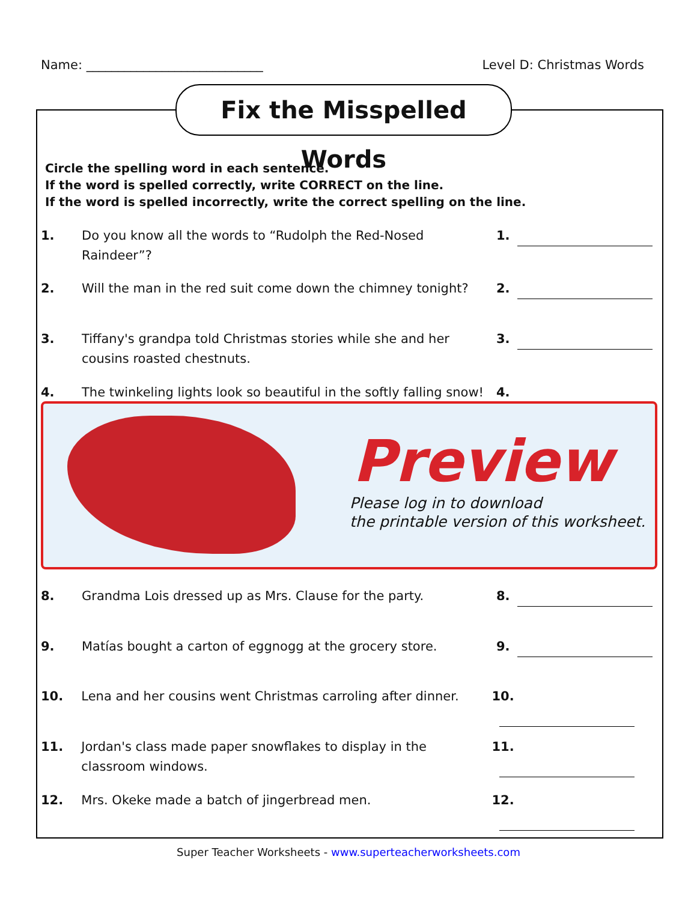Name: ____________________________
Level D: Christmas Words
Fix the Misspelled Words
Circle the spelling word in each sentence.
If the word is spelled correctly, write CORRECT on the line.
If the word is spelled incorrectly, write the correct spelling on the line.
1. Do you know all the words to “Rudolph the Red-Nosed Raindeer”?
1.
2. Will the man in the red suit come down the chimney tonight?
2.
3. Tiffany's grandpa told Christmas stories while she and her cousins roasted chestnuts.
3.
4. The twinkeling lights look so beautiful in the softly falling snow!
4.
Preview
Please log in to download
the printable version of this worksheet.
8. Grandma Lois dressed up as Mrs. Clause for the party. 8.
9. Matías bought a carton of eggnogg at the grocery store.
9.
10. Lena and her cousins went Christmas carroling after dinner.
10.
11. Jordan's class made paper snowflakes to display in the classroom windows.
11.
12. Mrs. Okeke made a batch of jingerbread men. 12.
Super Teacher Worksheets - www.superteacherworksheets.com